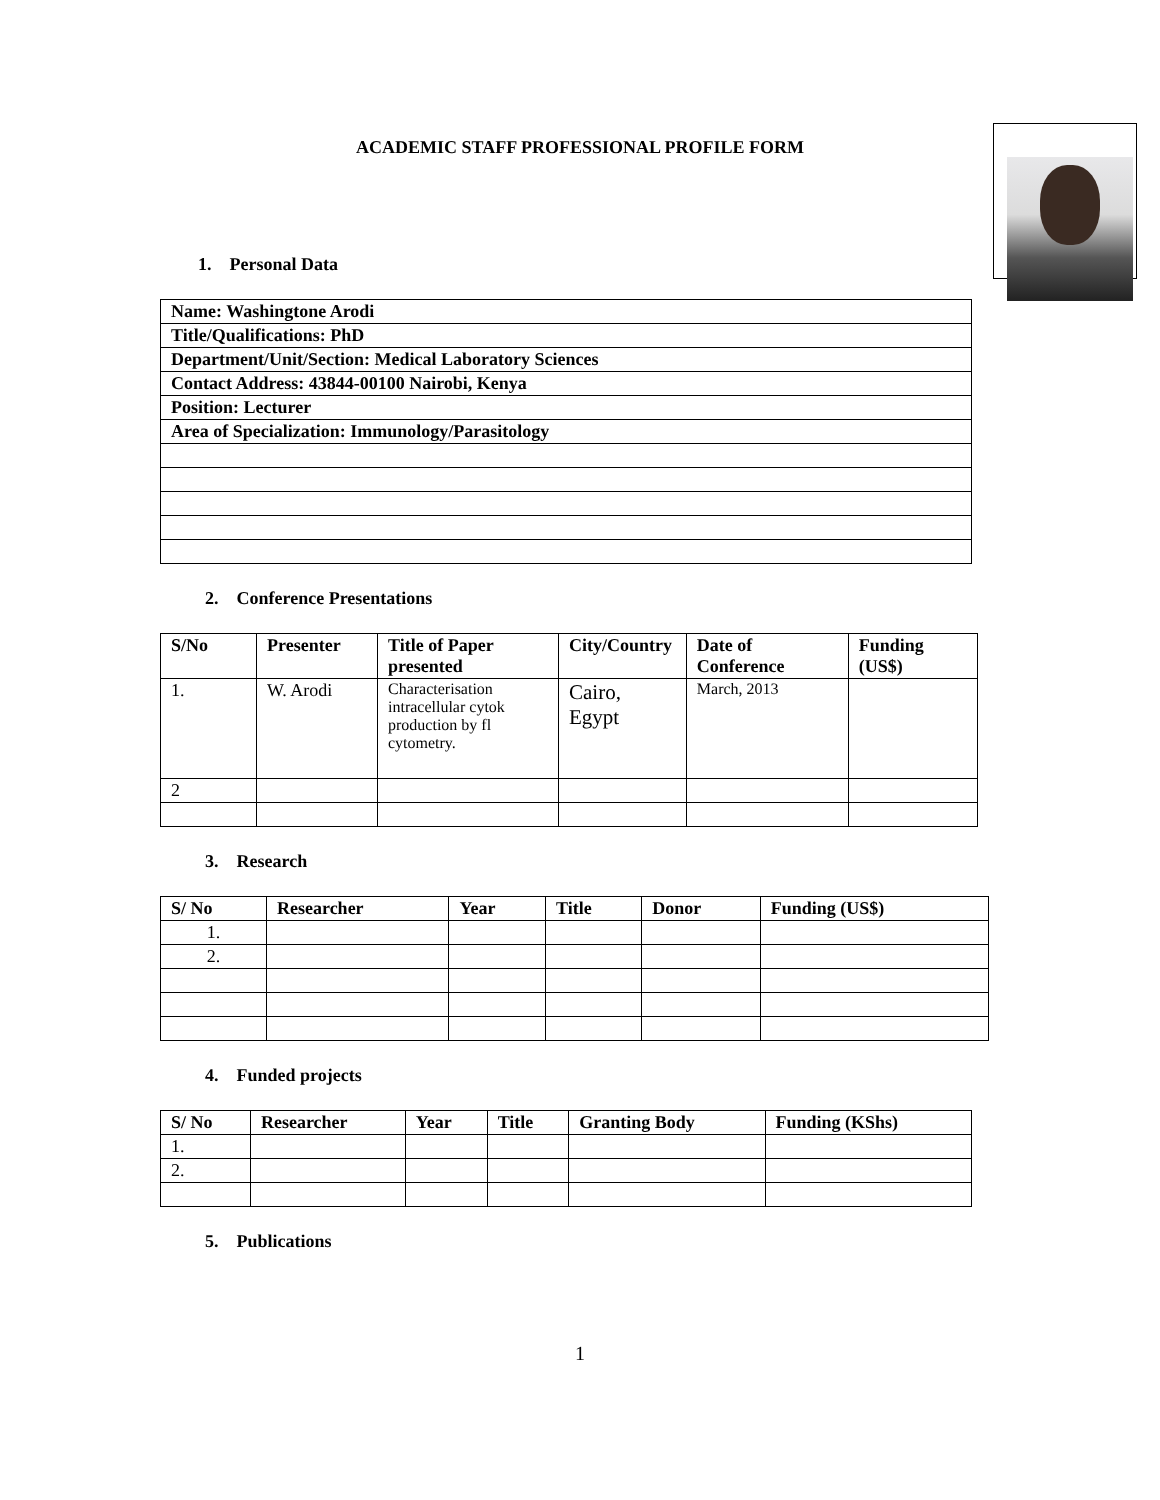ACADEMIC STAFF PROFESSIONAL PROFILE FORM
1. Personal Data
| Name: Washingtone Arodi |
| --- |
| Title/Qualifications: PhD |
| Department/Unit/Section: Medical Laboratory Sciences |
| Contact Address: 43844-00100 Nairobi, Kenya |
| Position: Lecturer |
| Area of Specialization: Immunology/Parasitology |
2. Conference Presentations
| S/No | Presenter | Title of Paper presented | City/Country | Date of Conference | Funding (US$) |
| --- | --- | --- | --- | --- | --- |
| 1. | W. Arodi | Characterisation intracellular cytok production by fl cytometry. | Cairo, Egypt | March, 2013 | |
| 2 | | | | | |
3. Research
| S/ No | Researcher | Year | Title | Donor | Funding (US$) |
| --- | --- | --- | --- | --- | --- |
| 1. | | | | | |
| 2. | | | | | |
4. Funded projects
| S/ No | Researcher | Year | Title | Granting Body | Funding (KShs) |
| --- | --- | --- | --- | --- | --- |
| 1. | | | | | |
| 2. | | | | | |
5. Publications
1